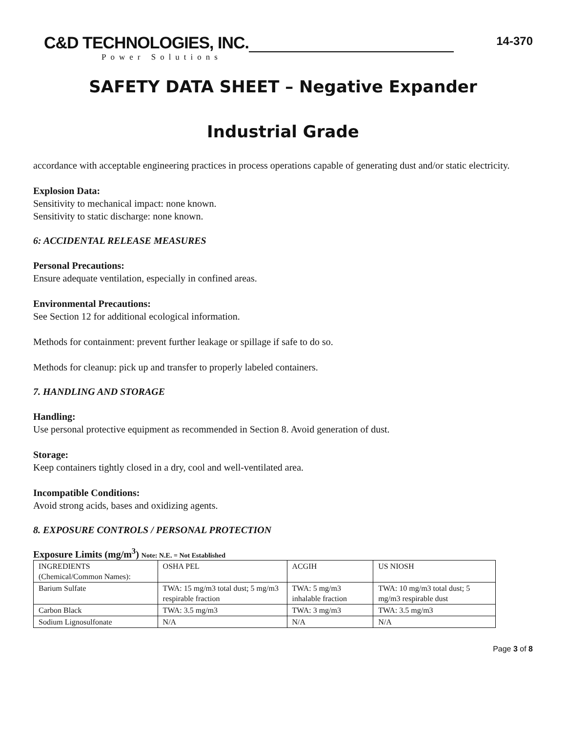14-370
C&D TECHNOLOGIES, INC.
Power Solutions
SAFETY DATA SHEET – Negative Expander
Industrial Grade
accordance with acceptable engineering practices in process operations capable of generating dust and/or static electricity.
Explosion Data:
Sensitivity to mechanical impact: none known.
Sensitivity to static discharge: none known.
6: ACCIDENTAL RELEASE MEASURES
Personal Precautions:
Ensure adequate ventilation, especially in confined areas.
Environmental Precautions:
See Section 12 for additional ecological information.
Methods for containment: prevent further leakage or spillage if safe to do so.
Methods for cleanup: pick up and transfer to properly labeled containers.
7. HANDLING AND STORAGE
Handling:
Use personal protective equipment as recommended in Section 8. Avoid generation of dust.
Storage:
Keep containers tightly closed in a dry, cool and well-ventilated area.
Incompatible Conditions:
Avoid strong acids, bases and oxidizing agents.
8. EXPOSURE CONTROLS / PERSONAL PROTECTION
Exposure Limits (mg/m<sup>3</sup>) Note: N.E. = Not Established
| INGREDIENTS (Chemical/Common Names): | OSHA PEL | ACGIH | US NIOSH |
| Barium Sulfate | TWA: 15 mg/m3 total dust; 5 mg/m3 respirable fraction | TWA: 5 mg/m3 inhalable fraction | TWA: 10 mg/m3 total dust; 5 mg/m3 respirable dust |
| Carbon Black | TWA: 3.5 mg/m3 | TWA: 3 mg/m3 | TWA: 3.5 mg/m3 |
| Sodium Lignosulfonate | N/A | N/A | N/A |
Page 3 of 8